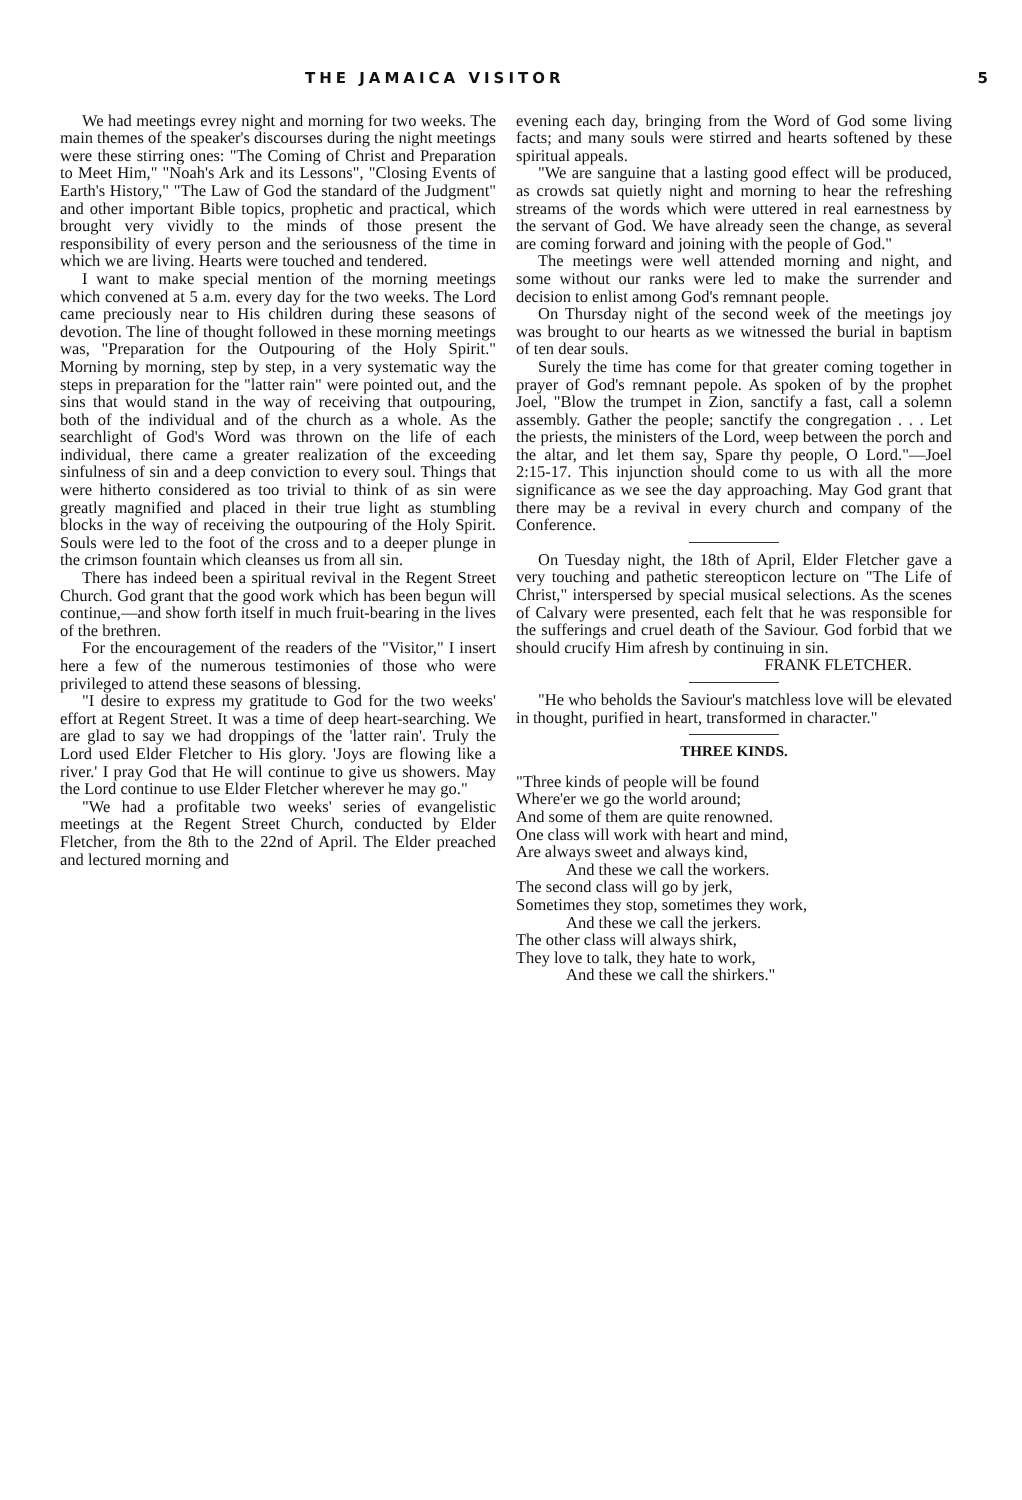THE JAMAICA VISITOR 5
We had meetings evrey night and morning for two weeks. The main themes of the speaker's discourses during the night meetings were these stirring ones: "The Coming of Christ and Preparation to Meet Him," "Noah's Ark and its Lessons", "Closing Events of Earth's History," "The Law of God the standard of the Judgment" and other important Bible topics, prophetic and practical, which brought very vividly to the minds of those present the responsibility of every person and the seriousness of the time in which we are living. Hearts were touched and tendered.
I want to make special mention of the morning meetings which convened at 5 a.m. every day for the two weeks. The Lord came preciously near to His children during these seasons of devotion. The line of thought followed in these morning meetings was, "Preparation for the Outpouring of the Holy Spirit." Morning by morning, step by step, in a very systematic way the steps in preparation for the "latter rain" were pointed out, and the sins that would stand in the way of receiving that outpouring, both of the individual and of the church as a whole. As the searchlight of God's Word was thrown on the life of each individual, there came a greater realization of the exceeding sinfulness of sin and a deep conviction to every soul. Things that were hitherto considered as too trivial to think of as sin were greatly magnified and placed in their true light as stumbling blocks in the way of receiving the outpouring of the Holy Spirit. Souls were led to the foot of the cross and to a deeper plunge in the crimson fountain which cleanses us from all sin.
There has indeed been a spiritual revival in the Regent Street Church. God grant that the good work which has been begun will continue,—and show forth itself in much fruit-bearing in the lives of the brethren.
For the encouragement of the readers of the "Visitor," I insert here a few of the numerous testimonies of those who were privileged to attend these seasons of blessing.
"I desire to express my gratitude to God for the two weeks' effort at Regent Street. It was a time of deep heart-searching. We are glad to say we had droppings of the 'latter rain'. Truly the Lord used Elder Fletcher to His glory. 'Joys are flowing like a river.' I pray God that He will continue to give us showers. May the Lord continue to use Elder Fletcher wherever he may go."
"We had a profitable two weeks' series of evangelistic meetings at the Regent Street Church, conducted by Elder Fletcher, from the 8th to the 22nd of April. The Elder preached and lectured morning and
evening each day, bringing from the Word of God some living facts; and many souls were stirred and hearts softened by these spiritual appeals.
"We are sanguine that a lasting good effect will be produced, as crowds sat quietly night and morning to hear the refreshing streams of the words which were uttered in real earnestness by the servant of God. We have already seen the change, as several are coming forward and joining with the people of God."
The meetings were well attended morning and night, and some without our ranks were led to make the surrender and decision to enlist among God's remnant people.
On Thursday night of the second week of the meetings joy was brought to our hearts as we witnessed the burial in baptism of ten dear souls.
Surely the time has come for that greater coming together in prayer of God's remnant pepole. As spoken of by the prophet Joel, "Blow the trumpet in Zion, sanctify a fast, call a solemn assembly. Gather the people; sanctify the congregation . . . Let the priests, the ministers of the Lord, weep between the porch and the altar, and let them say, Spare thy people, O Lord."—Joel 2:15-17. This injunction should come to us with all the more significance as we see the day approaching. May God grant that there may be a revival in every church and company of the Conference.
On Tuesday night, the 18th of April, Elder Fletcher gave a very touching and pathetic stereopticon lecture on "The Life of Christ," interspersed by special musical selections. As the scenes of Calvary were presented, each felt that he was responsible for the sufferings and cruel death of the Saviour. God forbid that we should crucify Him afresh by continuing in sin.
FRANK FLETCHER.
"He who beholds the Saviour's matchless love will be elevated in thought, purified in heart, transformed in character."
THREE KINDS.
"Three kinds of people will be found
Where'er we go the world around;
And some of them are quite renowned.
One class will work with heart and mind,
Are always sweet and always kind,
And these we call the workers.
The second class will go by jerk,
Sometimes they stop, sometimes they work,
And these we call the jerkers.
The other class will always shirk,
They love to talk, they hate to work,
And these we call the shirkers."